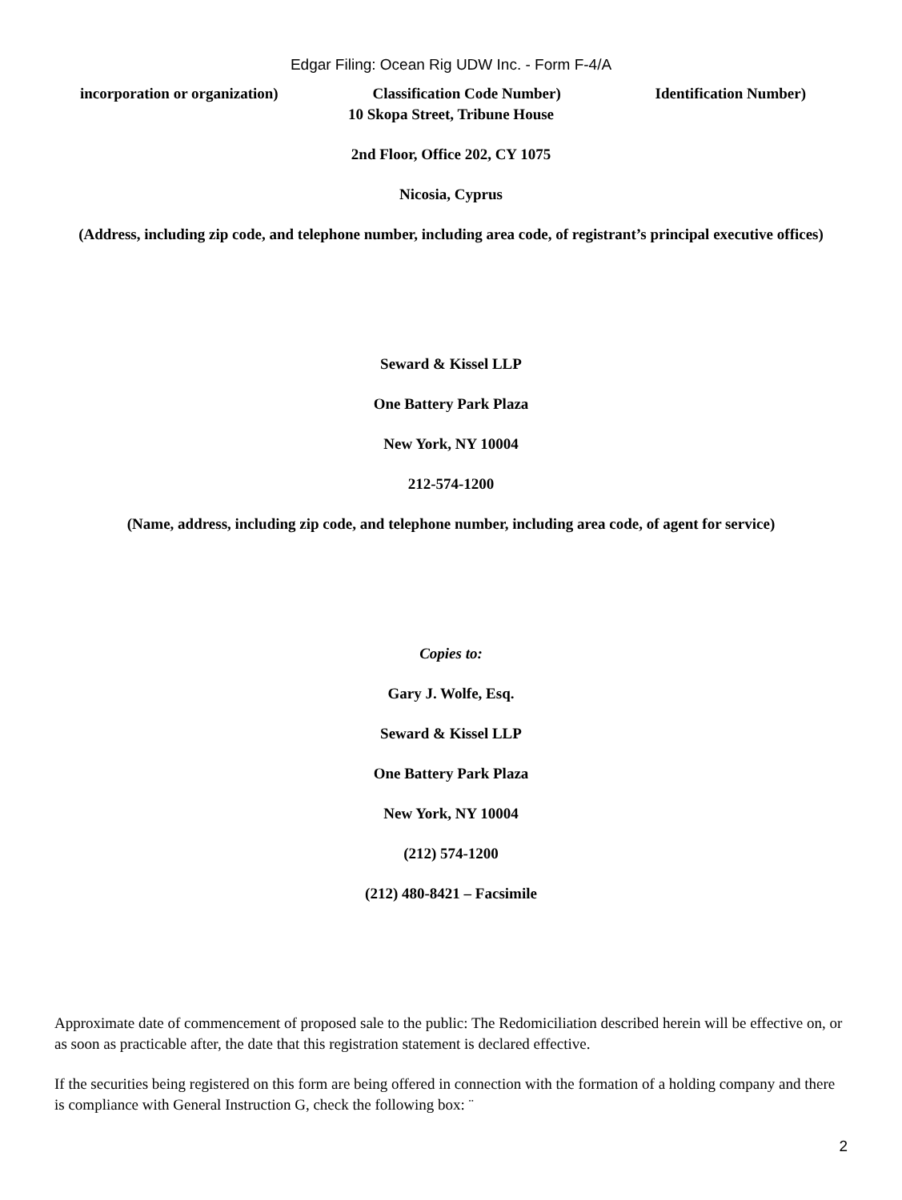Edgar Filing: Ocean Rig UDW Inc. - Form F-4/A
incorporation or organization) Classification Code Number) Identification Number)
10 Skopa Street, Tribune House
2nd Floor, Office 202, CY 1075
Nicosia, Cyprus
(Address, including zip code, and telephone number, including area code, of registrant’s principal executive offices)
Seward & Kissel LLP
One Battery Park Plaza
New York, NY 10004
212-574-1200
(Name, address, including zip code, and telephone number, including area code, of agent for service)
Copies to:
Gary J. Wolfe, Esq.
Seward & Kissel LLP
One Battery Park Plaza
New York, NY 10004
(212) 574-1200
(212) 480-8421 – Facsimile
Approximate date of commencement of proposed sale to the public: The Redomiciliation described herein will be effective on, or as soon as practicable after, the date that this registration statement is declared effective.
If the securities being registered on this form are being offered in connection with the formation of a holding company and there is compliance with General Instruction G, check the following box: ¨
2